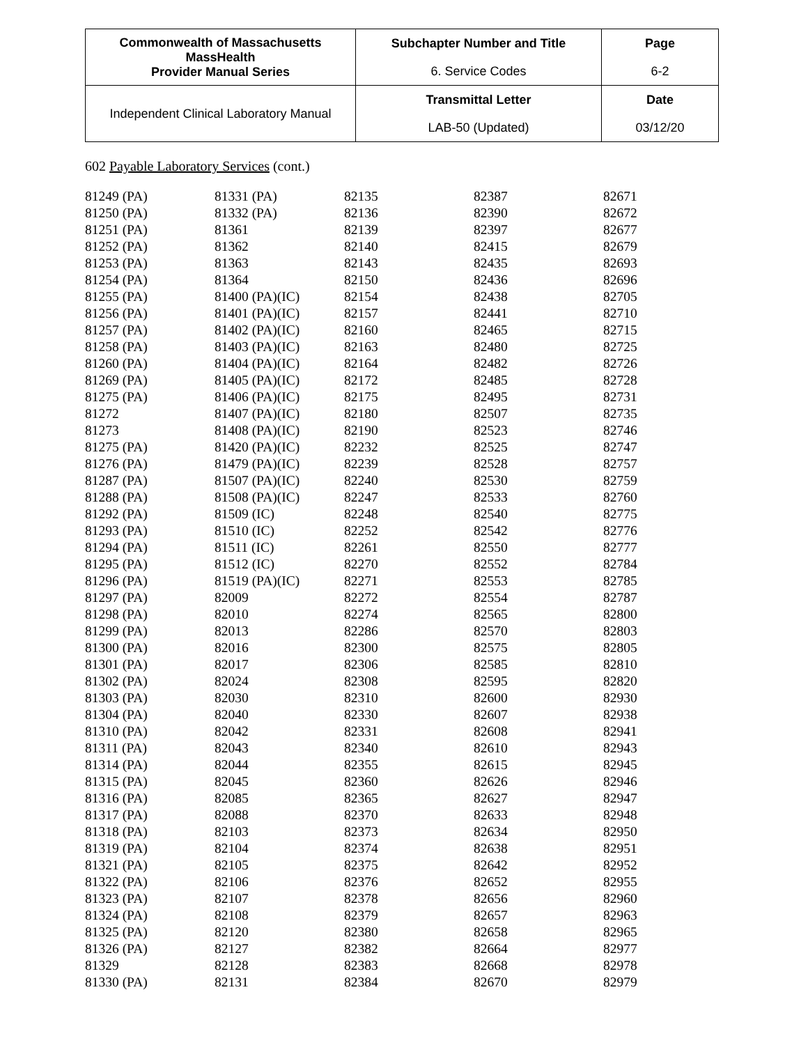| Commonwealth of Massachusetts MassHealth Provider Manual Series | Subchapter Number and Title | Page |
| | 6. Service Codes | 6-2 |
| Independent Clinical Laboratory Manual | Transmittal Letter | Date |
| | LAB-50 (Updated) | 03/12/20 |
602 Payable Laboratory Services (cont.)
| 81249 (PA) | 81331 (PA) | 82135 | 82387 | 82671 |
| 81250 (PA) | 81332 (PA) | 82136 | 82390 | 82672 |
| 81251 (PA) | 81361 | 82139 | 82397 | 82677 |
| 81252 (PA) | 81362 | 82140 | 82415 | 82679 |
| 81253 (PA) | 81363 | 82143 | 82435 | 82693 |
| 81254 (PA) | 81364 | 82150 | 82436 | 82696 |
| 81255 (PA) | 81400 (PA)(IC) | 82154 | 82438 | 82705 |
| 81256 (PA) | 81401 (PA)(IC) | 82157 | 82441 | 82710 |
| 81257 (PA) | 81402 (PA)(IC) | 82160 | 82465 | 82715 |
| 81258 (PA) | 81403 (PA)(IC) | 82163 | 82480 | 82725 |
| 81260 (PA) | 81404 (PA)(IC) | 82164 | 82482 | 82726 |
| 81269 (PA) | 81405 (PA)(IC) | 82172 | 82485 | 82728 |
| 81275 (PA) | 81406 (PA)(IC) | 82175 | 82495 | 82731 |
| 81272 | 81407 (PA)(IC) | 82180 | 82507 | 82735 |
| 81273 | 81408 (PA)(IC) | 82190 | 82523 | 82746 |
| 81275 (PA) | 81420 (PA)(IC) | 82232 | 82525 | 82747 |
| 81276 (PA) | 81479 (PA)(IC) | 82239 | 82528 | 82757 |
| 81287 (PA) | 81507 (PA)(IC) | 82240 | 82530 | 82759 |
| 81288 (PA) | 81508 (PA)(IC) | 82247 | 82533 | 82760 |
| 81292 (PA) | 81509 (IC) | 82248 | 82540 | 82775 |
| 81293 (PA) | 81510 (IC) | 82252 | 82542 | 82776 |
| 81294 (PA) | 81511 (IC) | 82261 | 82550 | 82777 |
| 81295 (PA) | 81512 (IC) | 82270 | 82552 | 82784 |
| 81296 (PA) | 81519 (PA)(IC) | 82271 | 82553 | 82785 |
| 81297 (PA) | 82009 | 82272 | 82554 | 82787 |
| 81298 (PA) | 82010 | 82274 | 82565 | 82800 |
| 81299 (PA) | 82013 | 82286 | 82570 | 82803 |
| 81300 (PA) | 82016 | 82300 | 82575 | 82805 |
| 81301 (PA) | 82017 | 82306 | 82585 | 82810 |
| 81302 (PA) | 82024 | 82308 | 82595 | 82820 |
| 81303 (PA) | 82030 | 82310 | 82600 | 82930 |
| 81304 (PA) | 82040 | 82330 | 82607 | 82938 |
| 81310 (PA) | 82042 | 82331 | 82608 | 82941 |
| 81311 (PA) | 82043 | 82340 | 82610 | 82943 |
| 81314 (PA) | 82044 | 82355 | 82615 | 82945 |
| 81315 (PA) | 82045 | 82360 | 82626 | 82946 |
| 81316 (PA) | 82085 | 82365 | 82627 | 82947 |
| 81317 (PA) | 82088 | 82370 | 82633 | 82948 |
| 81318 (PA) | 82103 | 82373 | 82634 | 82950 |
| 81319 (PA) | 82104 | 82374 | 82638 | 82951 |
| 81321 (PA) | 82105 | 82375 | 82642 | 82952 |
| 81322 (PA) | 82106 | 82376 | 82652 | 82955 |
| 81323 (PA) | 82107 | 82378 | 82656 | 82960 |
| 81324 (PA) | 82108 | 82379 | 82657 | 82963 |
| 81325 (PA) | 82120 | 82380 | 82658 | 82965 |
| 81326 (PA) | 82127 | 82382 | 82664 | 82977 |
| 81329 | 82128 | 82383 | 82668 | 82978 |
| 81330 (PA) | 82131 | 82384 | 82670 | 82979 |